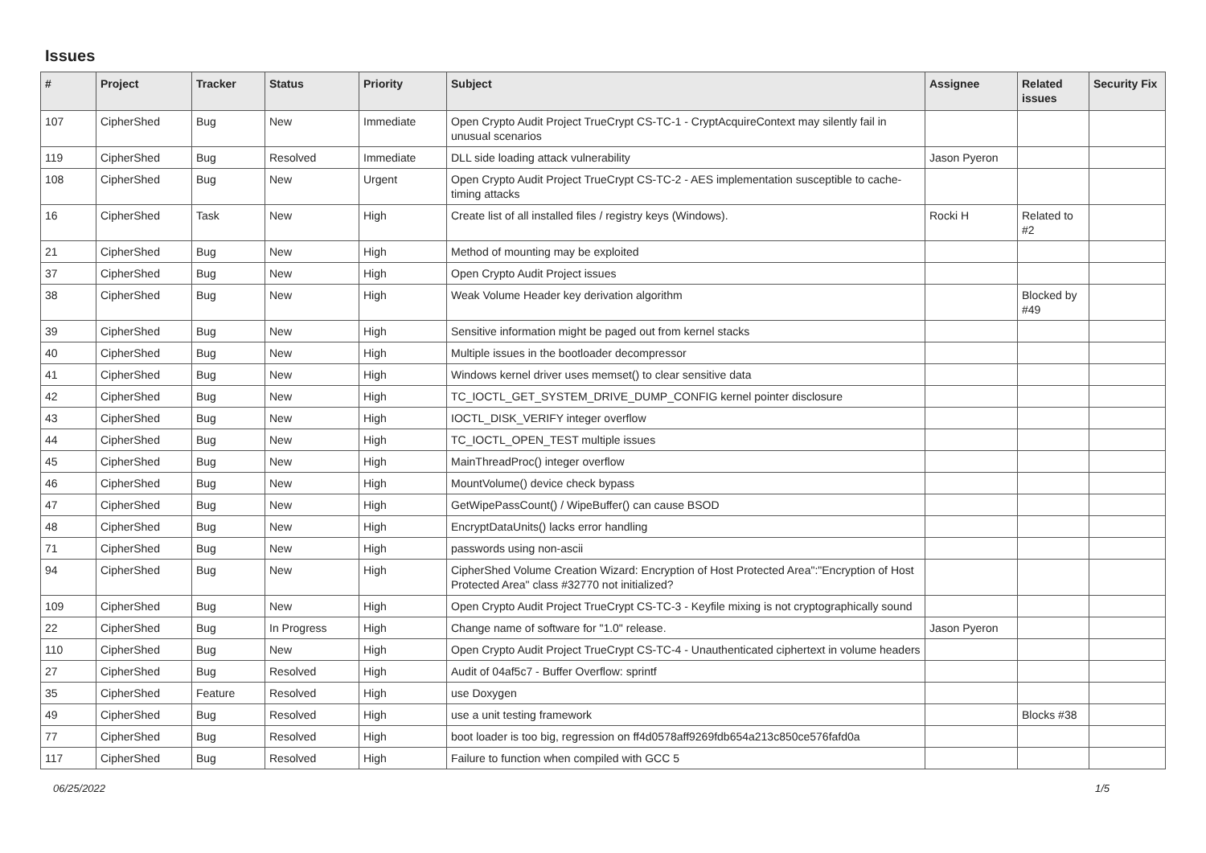Issues
| # | Project | Tracker | Status | Priority | Subject | Assignee | Related issues | Security Fix |
| --- | --- | --- | --- | --- | --- | --- | --- | --- |
| 107 | CipherShed | Bug | New | Immediate | Open Crypto Audit Project TrueCrypt CS-TC-1 - CryptAcquireContext may silently fail in unusual scenarios | | | |
| 119 | CipherShed | Bug | Resolved | Immediate | DLL side loading attack vulnerability | Jason Pyeron | | |
| 108 | CipherShed | Bug | New | Urgent | Open Crypto Audit Project TrueCrypt CS-TC-2 - AES implementation susceptible to cache-timing attacks | | | |
| 16 | CipherShed | Task | New | High | Create list of all installed files / registry keys (Windows). | Rocki H | Related to #2 | |
| 21 | CipherShed | Bug | New | High | Method of mounting may be exploited | | | |
| 37 | CipherShed | Bug | New | High | Open Crypto Audit Project issues | | | |
| 38 | CipherShed | Bug | New | High | Weak Volume Header key derivation algorithm | | Blocked by #49 | |
| 39 | CipherShed | Bug | New | High | Sensitive information might be paged out from kernel stacks | | | |
| 40 | CipherShed | Bug | New | High | Multiple issues in the bootloader decompressor | | | |
| 41 | CipherShed | Bug | New | High | Windows kernel driver uses memset() to clear sensitive data | | | |
| 42 | CipherShed | Bug | New | High | TC_IOCTL_GET_SYSTEM_DRIVE_DUMP_CONFIG kernel pointer disclosure | | | |
| 43 | CipherShed | Bug | New | High | IOCTL_DISK_VERIFY integer overflow | | | |
| 44 | CipherShed | Bug | New | High | TC_IOCTL_OPEN_TEST multiple issues | | | |
| 45 | CipherShed | Bug | New | High | MainThreadProc() integer overflow | | | |
| 46 | CipherShed | Bug | New | High | MountVolume() device check bypass | | | |
| 47 | CipherShed | Bug | New | High | GetWipePassCount() / WipeBuffer() can cause BSOD | | | |
| 48 | CipherShed | Bug | New | High | EncryptDataUnits() lacks error handling | | | |
| 71 | CipherShed | Bug | New | High | passwords using non-ascii | | | |
| 94 | CipherShed | Bug | New | High | CipherShed Volume Creation Wizard: Encryption of Host Protected Area":"Encryption of Host Protected Area" class #32770 not initialized? | | | |
| 109 | CipherShed | Bug | New | High | Open Crypto Audit Project TrueCrypt CS-TC-3 - Keyfile mixing is not cryptographically sound | | | |
| 22 | CipherShed | Bug | In Progress | High | Change name of software for "1.0" release. | Jason Pyeron | | |
| 110 | CipherShed | Bug | New | High | Open Crypto Audit Project TrueCrypt CS-TC-4 - Unauthenticated ciphertext in volume headers | | | |
| 27 | CipherShed | Bug | Resolved | High | Audit of 04af5c7 - Buffer Overflow: sprintf | | | |
| 35 | CipherShed | Feature | Resolved | High | use Doxygen | | | |
| 49 | CipherShed | Bug | Resolved | High | use a unit testing framework | | Blocks #38 | |
| 77 | CipherShed | Bug | Resolved | High | boot loader is too big, regression on ff4d0578aff9269fdb654a213c850ce576fafd0a | | | |
| 117 | CipherShed | Bug | Resolved | High | Failure to function when compiled with GCC 5 | | | |
06/25/2022 1/5